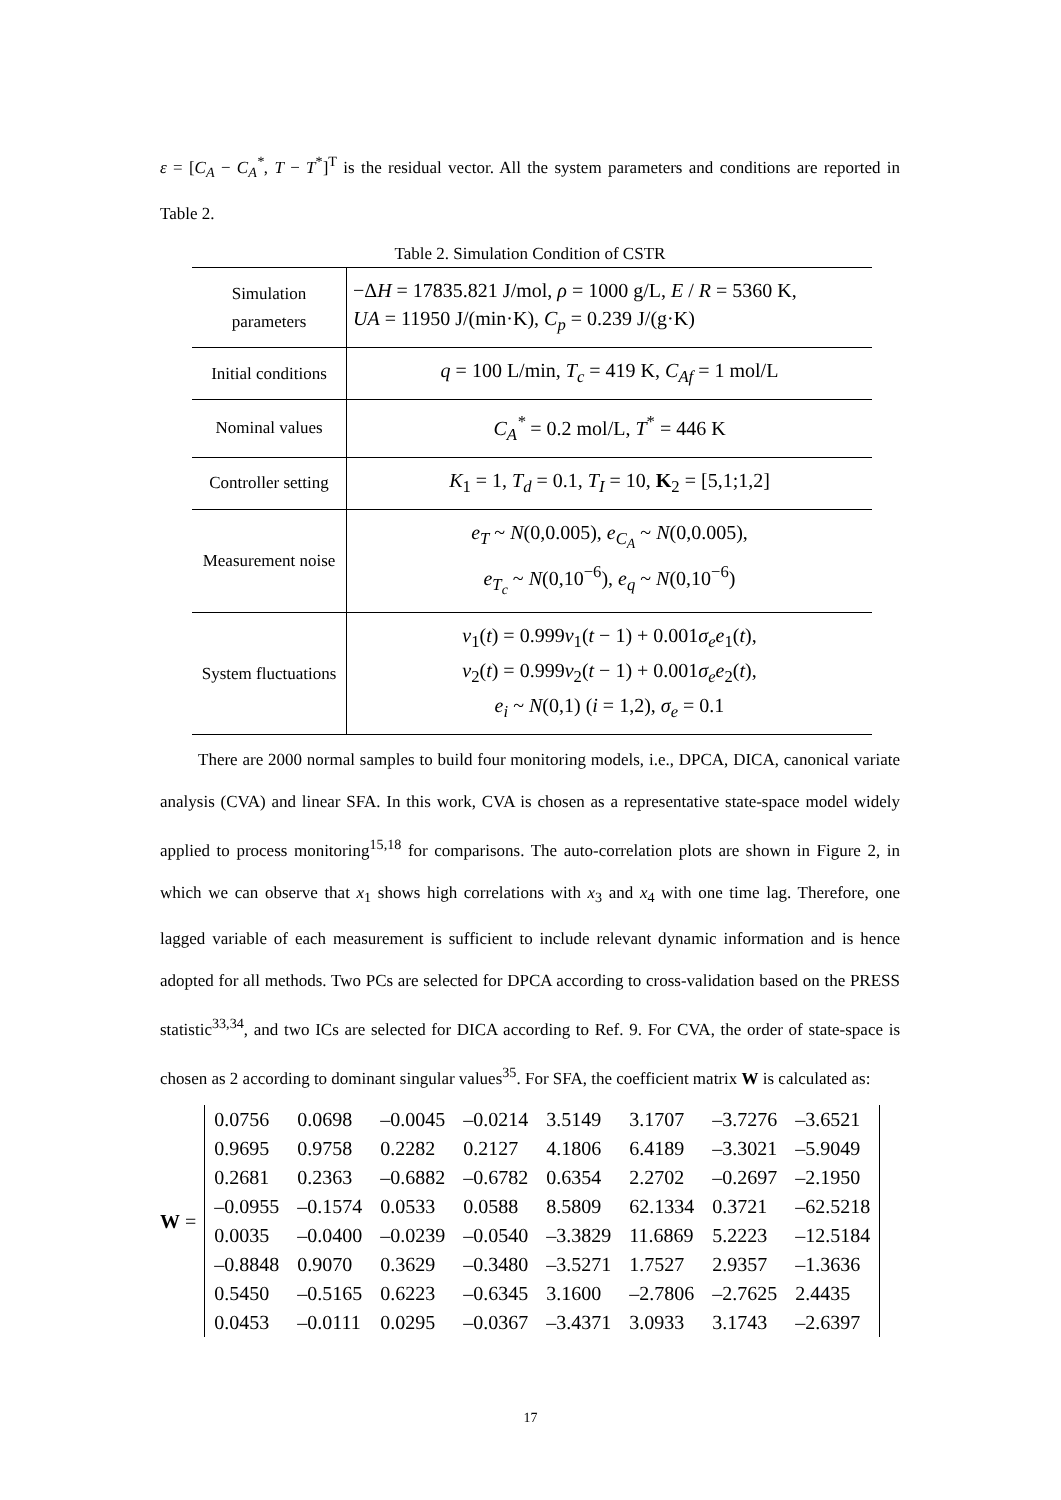ε = [C<sub>A</sub> − C<sub>A</sub><sup>*</sup>, T − T<sup>*</sup>]<sup>T</sup> is the residual vector. All the system parameters and conditions are reported in Table 2.
Table 2. Simulation Condition of CSTR
| Simulation parameters | −Δ H = 17835.821 J/mol, ρ = 1000 g/L, E / R = 5360 K, UA = 11950 J/(min·K), C<sub>p</sub> = 0.239 J/(g·K) |
| Initial conditions | q = 100 L/min, T<sub>c</sub> = 419 K, C<sub>Af</sub> = 1 mol/L |
| Nominal values | C<sub>A</sub><sup>*</sup> = 0.2 mol/L, T<sup>*</sup> = 446 K |
| Controller setting | K<sub>1</sub> = 1, T<sub>d</sub> = 0.1, T<sub>I</sub> = 10, K<sub>2</sub> = [5,1;1,2] |
| Measurement noise | e<sub>T</sub> ~ N (0,0.005), e<sub>C<sub>A</sub></sub> ~ N (0,0.005), e<sub>T<sub>c</sub></sub> ~ N (0,10<sup>−6</sup>), e<sub>q</sub> ~ N (0,10<sup>−6</sup>) |
| System fluctuations | v<sub>1</sub>( t ) = 0.999 v<sub>1</sub>( t − 1) + 0.001 σ<sub>e</sub>e<sub>1</sub>( t ), v<sub>2</sub>( t ) = 0.999 v<sub>2</sub>( t − 1) + 0.001 σ<sub>e</sub>e<sub>2</sub>( t ), e<sub>i</sub> ~ N (0,1) ( i = 1,2), σ<sub>e</sub> = 0.1 |
There are 2000 normal samples to build four monitoring models, i.e., DPCA, DICA, canonical variate analysis (CVA) and linear SFA. In this work, CVA is chosen as a representative state-space model widely applied to process monitoring<sup>15,18</sup> for comparisons. The auto-correlation plots are shown in Figure 2, in which we can observe that x<sub>1</sub> shows high correlations with x<sub>3</sub> and x<sub>4</sub> with one time lag. Therefore, one lagged variable of each measurement is sufficient to include relevant dynamic information and is hence adopted for all methods. Two PCs are selected for DPCA according to cross-validation based on the PRESS statistic<sup>33,34</sup>, and two ICs are selected for DICA according to Ref. 9. For CVA, the order of state-space is chosen as 2 according to dominant singular values<sup>35</sup>. For SFA, the coefficient matrix W is calculated as:
W =
| 0.0756 | 0.0698 | –0.0045 | –0.0214 | 3.5149 | 3.1707 | –3.7276 | –3.6521 |
| 0.9695 | 0.9758 | 0.2282 | 0.2127 | 4.1806 | 6.4189 | –3.3021 | –5.9049 |
| 0.2681 | 0.2363 | –0.6882 | –0.6782 | 0.6354 | 2.2702 | –0.2697 | –2.1950 |
| –0.0955 | –0.1574 | 0.0533 | 0.0588 | 8.5809 | 62.1334 | 0.3721 | –62.5218 |
| 0.0035 | –0.0400 | –0.0239 | –0.0540 | –3.3829 | 11.6869 | 5.2223 | –12.5184 |
| –0.8848 | 0.9070 | 0.3629 | –0.3480 | –3.5271 | 1.7527 | 2.9357 | –1.3636 |
| 0.5450 | –0.5165 | 0.6223 | –0.6345 | 3.1600 | –2.7806 | –2.7625 | 2.4435 |
| 0.0453 | –0.0111 | 0.0295 | –0.0367 | –3.4371 | 3.0933 | 3.1743 | –2.6397 |
17